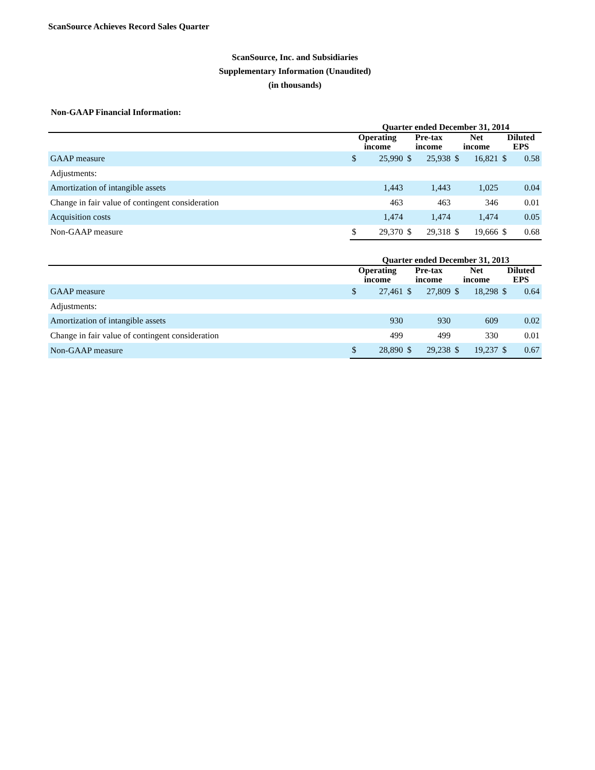ScanSource Achieves Record Sales Quarter
ScanSource, Inc. and Subsidiaries
Supplementary Information (Unaudited)
(in thousands)
Non-GAAP Financial Information:
| | Quarter ended December 31, 2014 | | | | | | | |
| --- | --- | --- | --- | --- | --- | --- | --- | --- |
| | Operating income | | Pre-tax income | | Net income | | Diluted EPS | |
| GAAP measure | $ | 25,990 | $ | 25,938 | $ | 16,821 | $ | 0.58 |
| Adjustments: | | | | | | | | |
| Amortization of intangible assets | | 1,443 | | 1,443 | | 1,025 | | 0.04 |
| Change in fair value of contingent consideration | | 463 | | 463 | | 346 | | 0.01 |
| Acquisition costs | | 1,474 | | 1,474 | | 1,474 | | 0.05 |
| Non-GAAP measure | $ | 29,370 | $ | 29,318 | $ | 19,666 | $ | 0.68 |
| | Quarter ended December 31, 2013 | | | | | | | |
| --- | --- | --- | --- | --- | --- | --- | --- | --- |
| | Operating income | | Pre-tax income | | Net income | | Diluted EPS | |
| GAAP measure | $ | 27,461 | $ | 27,809 | $ | 18,298 | $ | 0.64 |
| Adjustments: | | | | | | | | |
| Amortization of intangible assets | | 930 | | 930 | | 609 | | 0.02 |
| Change in fair value of contingent consideration | | 499 | | 499 | | 330 | | 0.01 |
| Non-GAAP measure | $ | 28,890 | $ | 29,238 | $ | 19,237 | $ | 0.67 |